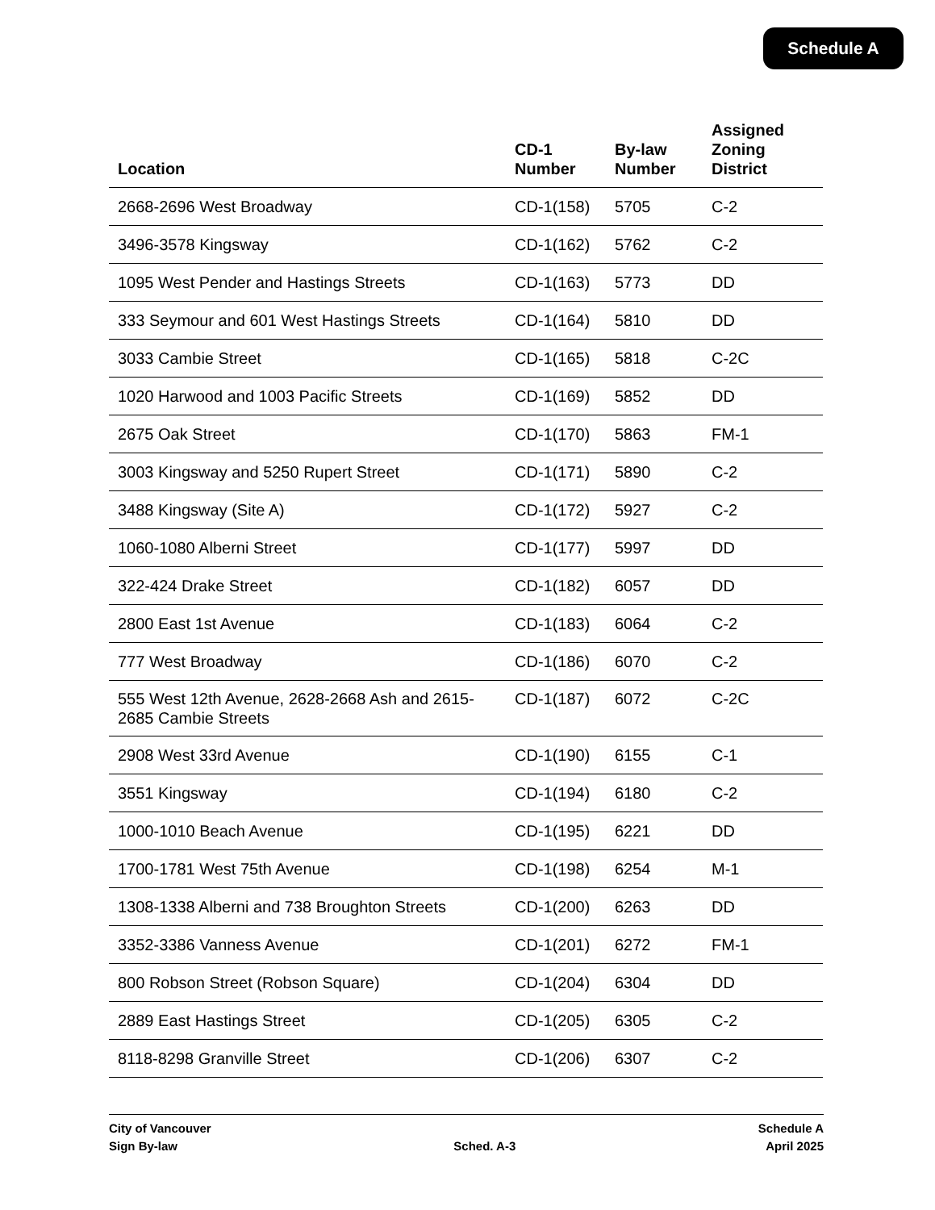Schedule A
| Location | CD-1 Number | By-law Number | Assigned Zoning District |
| --- | --- | --- | --- |
| 2668-2696 West Broadway | CD-1(158) | 5705 | C-2 |
| 3496-3578 Kingsway | CD-1(162) | 5762 | C-2 |
| 1095 West Pender and Hastings Streets | CD-1(163) | 5773 | DD |
| 333 Seymour and 601 West Hastings Streets | CD-1(164) | 5810 | DD |
| 3033 Cambie Street | CD-1(165) | 5818 | C-2C |
| 1020 Harwood and 1003 Pacific Streets | CD-1(169) | 5852 | DD |
| 2675 Oak Street | CD-1(170) | 5863 | FM-1 |
| 3003 Kingsway and 5250 Rupert Street | CD-1(171) | 5890 | C-2 |
| 3488 Kingsway (Site A) | CD-1(172) | 5927 | C-2 |
| 1060-1080 Alberni Street | CD-1(177) | 5997 | DD |
| 322-424 Drake Street | CD-1(182) | 6057 | DD |
| 2800 East 1st Avenue | CD-1(183) | 6064 | C-2 |
| 777 West Broadway | CD-1(186) | 6070 | C-2 |
| 555 West 12th Avenue, 2628-2668 Ash and 2615-2685 Cambie Streets | CD-1(187) | 6072 | C-2C |
| 2908 West 33rd Avenue | CD-1(190) | 6155 | C-1 |
| 3551 Kingsway | CD-1(194) | 6180 | C-2 |
| 1000-1010 Beach Avenue | CD-1(195) | 6221 | DD |
| 1700-1781 West 75th Avenue | CD-1(198) | 6254 | M-1 |
| 1308-1338 Alberni and 738 Broughton Streets | CD-1(200) | 6263 | DD |
| 3352-3386 Vanness Avenue | CD-1(201) | 6272 | FM-1 |
| 800 Robson Street (Robson Square) | CD-1(204) | 6304 | DD |
| 2889 East Hastings Street | CD-1(205) | 6305 | C-2 |
| 8118-8298 Granville Street | CD-1(206) | 6307 | C-2 |
City of Vancouver
Sign By-law
Sched. A-3 Schedule A
April 2025